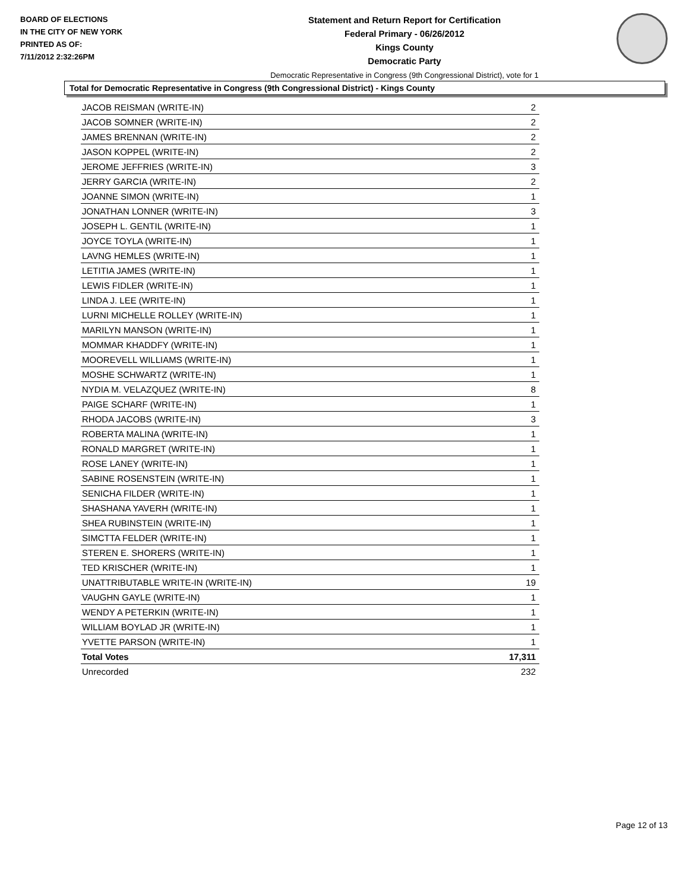BOARD OF ELECTIONS
IN THE CITY OF NEW YORK
PRINTED AS OF:
7/11/2012 2:32:26PM
Statement and Return Report for Certification
Federal Primary - 06/26/2012
Kings County
Democratic Party
Democratic Representative in Congress (9th Congressional District), vote for 1
Total for Democratic Representative in Congress (9th Congressional District) - Kings County
| JACOB REISMAN (WRITE-IN) | 2 |
| JACOB SOMNER (WRITE-IN) | 2 |
| JAMES BRENNAN (WRITE-IN) | 2 |
| JASON KOPPEL (WRITE-IN) | 2 |
| JEROME JEFFRIES (WRITE-IN) | 3 |
| JERRY GARCIA (WRITE-IN) | 2 |
| JOANNE SIMON (WRITE-IN) | 1 |
| JONATHAN LONNER (WRITE-IN) | 3 |
| JOSEPH L. GENTIL (WRITE-IN) | 1 |
| JOYCE TOYLA (WRITE-IN) | 1 |
| LAVNG HEMLES (WRITE-IN) | 1 |
| LETITIA JAMES (WRITE-IN) | 1 |
| LEWIS FIDLER (WRITE-IN) | 1 |
| LINDA J. LEE (WRITE-IN) | 1 |
| LURNI MICHELLE ROLLEY (WRITE-IN) | 1 |
| MARILYN MANSON (WRITE-IN) | 1 |
| MOMMAR KHADDFY (WRITE-IN) | 1 |
| MOOREVELL WILLIAMS (WRITE-IN) | 1 |
| MOSHE SCHWARTZ (WRITE-IN) | 1 |
| NYDIA M. VELAZQUEZ (WRITE-IN) | 8 |
| PAIGE SCHARF (WRITE-IN) | 1 |
| RHODA JACOBS (WRITE-IN) | 3 |
| ROBERTA MALINA (WRITE-IN) | 1 |
| RONALD MARGRET (WRITE-IN) | 1 |
| ROSE LANEY (WRITE-IN) | 1 |
| SABINE ROSENSTEIN (WRITE-IN) | 1 |
| SENICHA FILDER (WRITE-IN) | 1 |
| SHASHANA YAVERH (WRITE-IN) | 1 |
| SHEA RUBINSTEIN (WRITE-IN) | 1 |
| SIMCTTA FELDER (WRITE-IN) | 1 |
| STEREN E. SHORERS (WRITE-IN) | 1 |
| TED KRISCHER (WRITE-IN) | 1 |
| UNATTRIBUTABLE WRITE-IN (WRITE-IN) | 19 |
| VAUGHN GAYLE (WRITE-IN) | 1 |
| WENDY A PETERKIN (WRITE-IN) | 1 |
| WILLIAM BOYLAD JR (WRITE-IN) | 1 |
| YVETTE PARSON (WRITE-IN) | 1 |
| Total Votes | 17,311 |
| Unrecorded | 232 |
Page 12 of 13